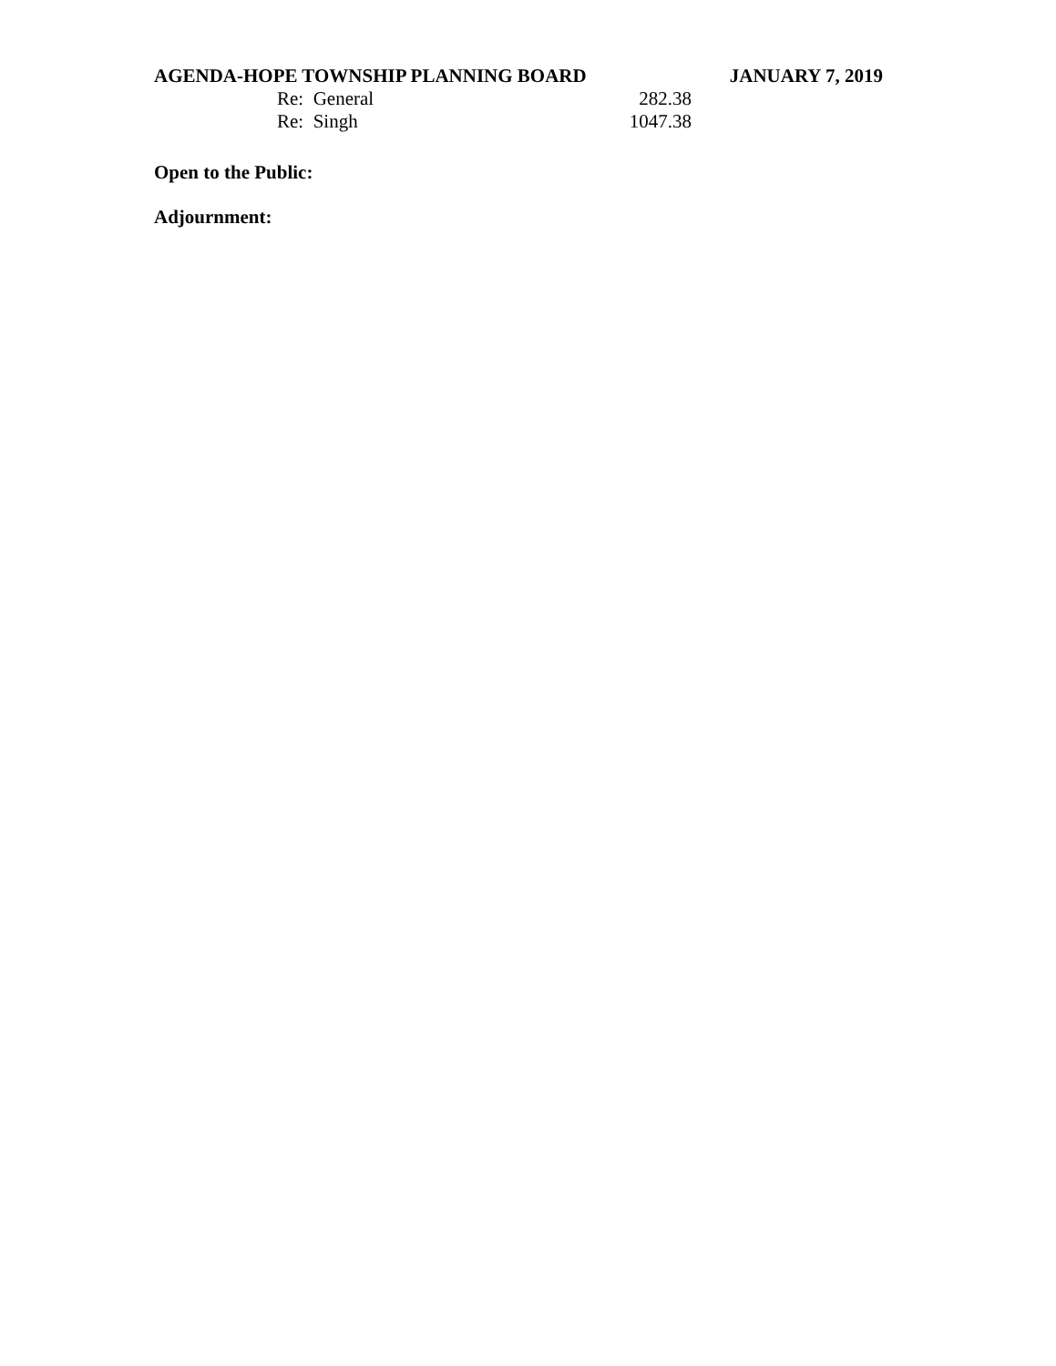AGENDA-HOPE TOWNSHIP PLANNING BOARD JANUARY 7, 2019
Re: General 282.38
Re: Singh 1047.38
Open to the Public:
Adjournment: